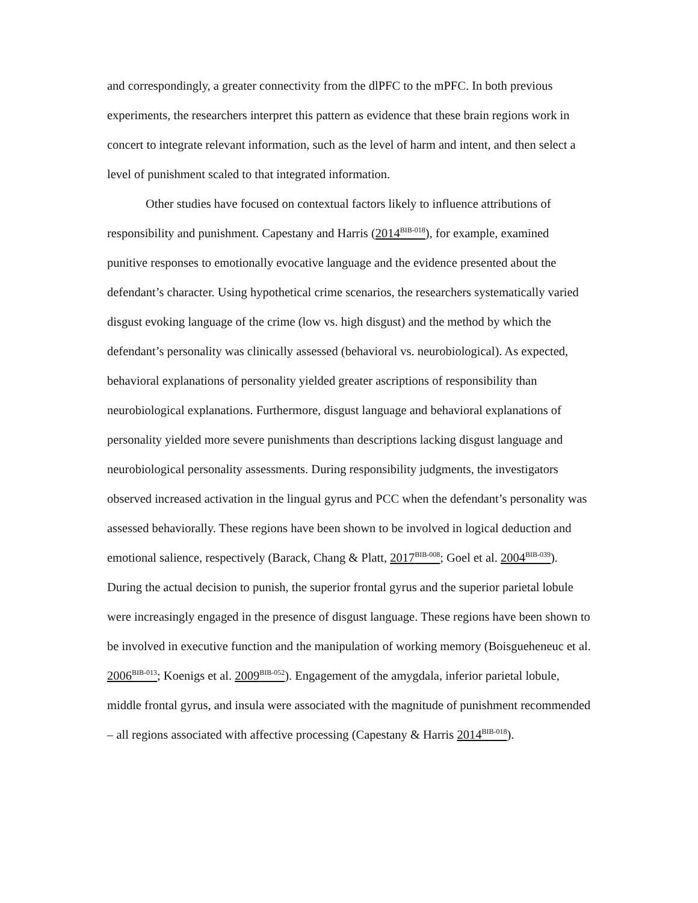and correspondingly, a greater connectivity from the dlPFC to the mPFC. In both previous experiments, the researchers interpret this pattern as evidence that these brain regions work in concert to integrate relevant information, such as the level of harm and intent, and then select a level of punishment scaled to that integrated information.
Other studies have focused on contextual factors likely to influence attributions of responsibility and punishment. Capestany and Harris (2014<sup>BIB-018</sup>), for example, examined punitive responses to emotionally evocative language and the evidence presented about the defendant’s character. Using hypothetical crime scenarios, the researchers systematically varied disgust evoking language of the crime (low vs. high disgust) and the method by which the defendant’s personality was clinically assessed (behavioral vs. neurobiological). As expected, behavioral explanations of personality yielded greater ascriptions of responsibility than neurobiological explanations. Furthermore, disgust language and behavioral explanations of personality yielded more severe punishments than descriptions lacking disgust language and neurobiological personality assessments. During responsibility judgments, the investigators observed increased activation in the lingual gyrus and PCC when the defendant’s personality was assessed behaviorally. These regions have been shown to be involved in logical deduction and emotional salience, respectively (Barack, Chang & Platt, 2017<sup>BIB-008</sup>; Goel et al. 2004<sup>BIB-039</sup>). During the actual decision to punish, the superior frontal gyrus and the superior parietal lobule were increasingly engaged in the presence of disgust language. These regions have been shown to be involved in executive function and the manipulation of working memory (Boisgueheneuc et al. 2006<sup>BIB-013</sup>; Koenigs et al. 2009<sup>BIB-052</sup>). Engagement of the amygdala, inferior parietal lobule, middle frontal gyrus, and insula were associated with the magnitude of punishment recommended – all regions associated with affective processing (Capestany & Harris 2014<sup>BIB-018</sup>).